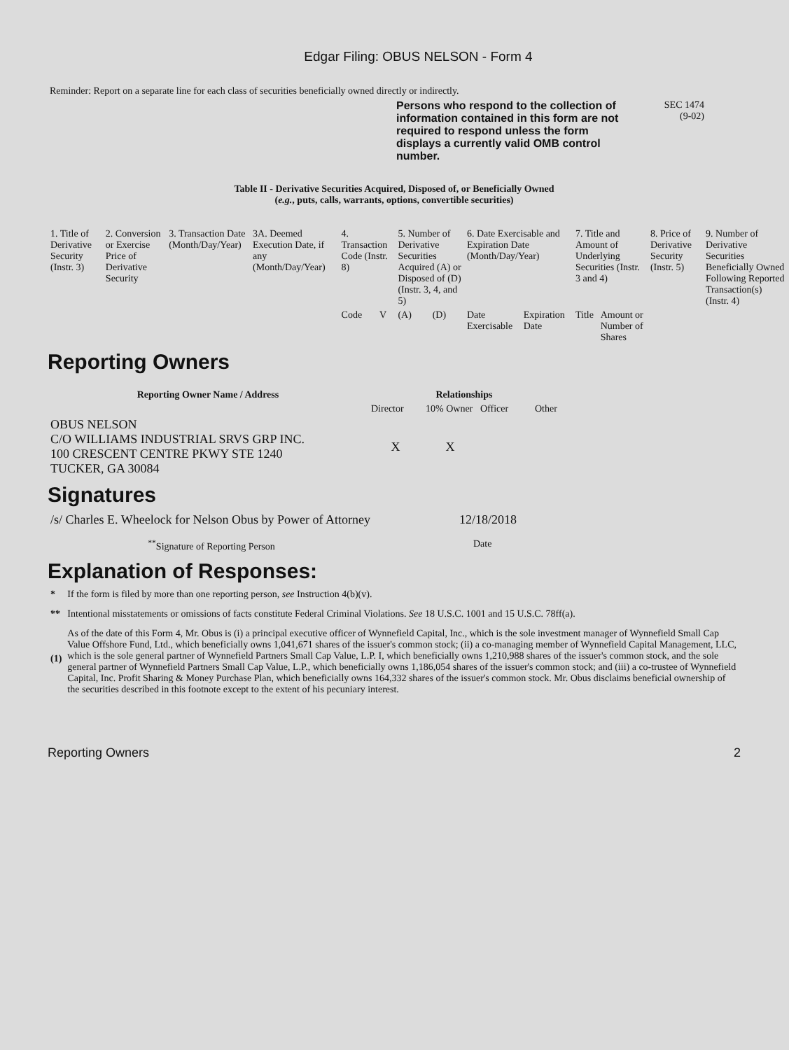Edgar Filing: OBUS NELSON - Form 4
Reminder: Report on a separate line for each class of securities beneficially owned directly or indirectly.
Persons who respond to the collection of information contained in this form are not required to respond unless the form displays a currently valid OMB control number.
SEC 1474
(9-02)
Table II - Derivative Securities Acquired, Disposed of, or Beneficially Owned
(e.g., puts, calls, warrants, options, convertible securities)
| 1. Title of Derivative Security (Instr. 3) | 2. Conversion or Exercise Price of Derivative Security | 3. Transaction Date (Month/Day/Year) | 3A. Deemed Execution Date, if any (Month/Day/Year) | 4. Transaction Code (Instr. 8) | | 5. Number of Derivative Securities Acquired (A) or Disposed of (D) (Instr. 3, 4, and 5) | | 6. Date Exercisable and Expiration Date (Month/Day/Year) | | 7. Title and Amount of Underlying Securities (Instr. 3 and 4) | | 8. Price of Derivative Security (Instr. 5) | 9. Number of Derivative Securities Beneficially Owned Following Reported Transaction(s) (Instr. 4) |
| | | | | Code | V | (A) | (D) | Date Exercisable | Expiration Date | Title | Amount or Number of Shares | | |
Reporting Owners
| Reporting Owner Name / Address | Relationships | | | |
| --- | --- | --- | --- | --- |
| | Director | 10% Owner | Officer | Other |
| OBUS NELSON C/O WILLIAMS INDUSTRIAL SRVS GRP INC. 100 CRESCENT CENTRE PKWY STE 1240 TUCKER, GA 30084 | X | X | | |
Signatures
| /s/ Charles E. Wheelock for Nelson Obus by Power of Attorney | 12/18/2018 |
| <sup>**</sup> Signature of Reporting Person | Date |
Explanation of Responses:
| * | If the form is filed by more than one reporting person, see Instruction 4(b)(v). |
| ** | Intentional misstatements or omissions of facts constitute Federal Criminal Violations. See 18 U.S.C. 1001 and 15 U.S.C. 78ff(a). |
| (1) | As of the date of this Form 4, Mr. Obus is (i) a principal executive officer of Wynnefield Capital, Inc., which is the sole investment manager of Wynnefield Small Cap Value Offshore Fund, Ltd., which beneficially owns 1,041,671 shares of the issuer's common stock; (ii) a co-managing member of Wynnefield Capital Management, LLC, which is the sole general partner of Wynnefield Partners Small Cap Value, L.P. I, which beneficially owns 1,210,988 shares of the issuer's common stock, and the sole general partner of Wynnefield Partners Small Cap Value, L.P., which beneficially owns 1,186,054 shares of the issuer's common stock; and (iii) a co-trustee of Wynnefield Capital, Inc. Profit Sharing & Money Purchase Plan, which beneficially owns 164,332 shares of the issuer's common stock. Mr. Obus disclaims beneficial ownership of the securities described in this footnote except to the extent of his pecuniary interest. |
Reporting Owners 2